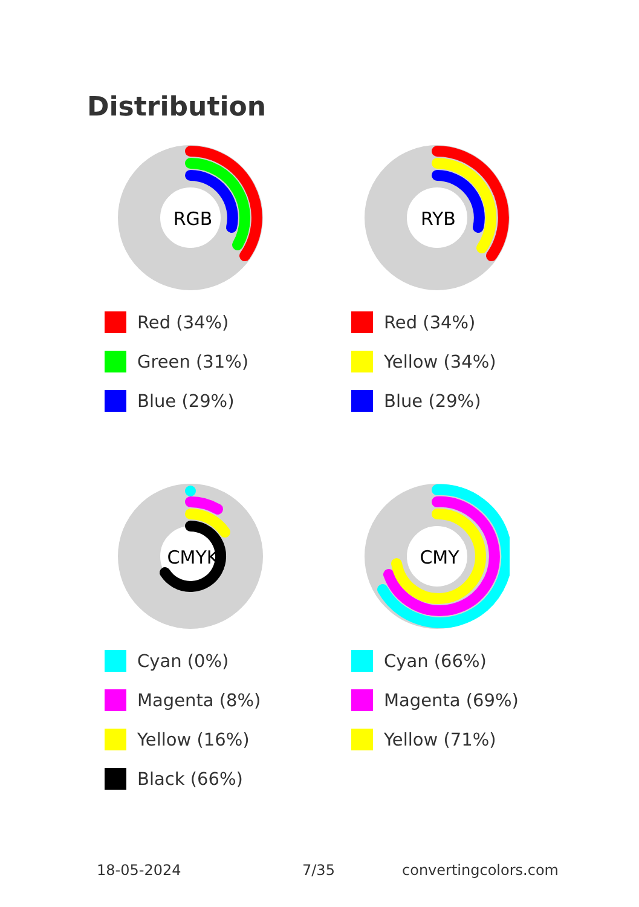Distribution
RGB
Red (34%)
Green (31%)
Blue (29%)
RYB
Red (34%)
Yellow (34%)
Blue (29%)
CMYK
Cyan (0%)
Magenta (8%)
Yellow (16%)
Black (66%)
CMY
Cyan (66%)
Magenta (69%)
Yellow (71%)
18-05-2024 7/35 convertingcolors.com